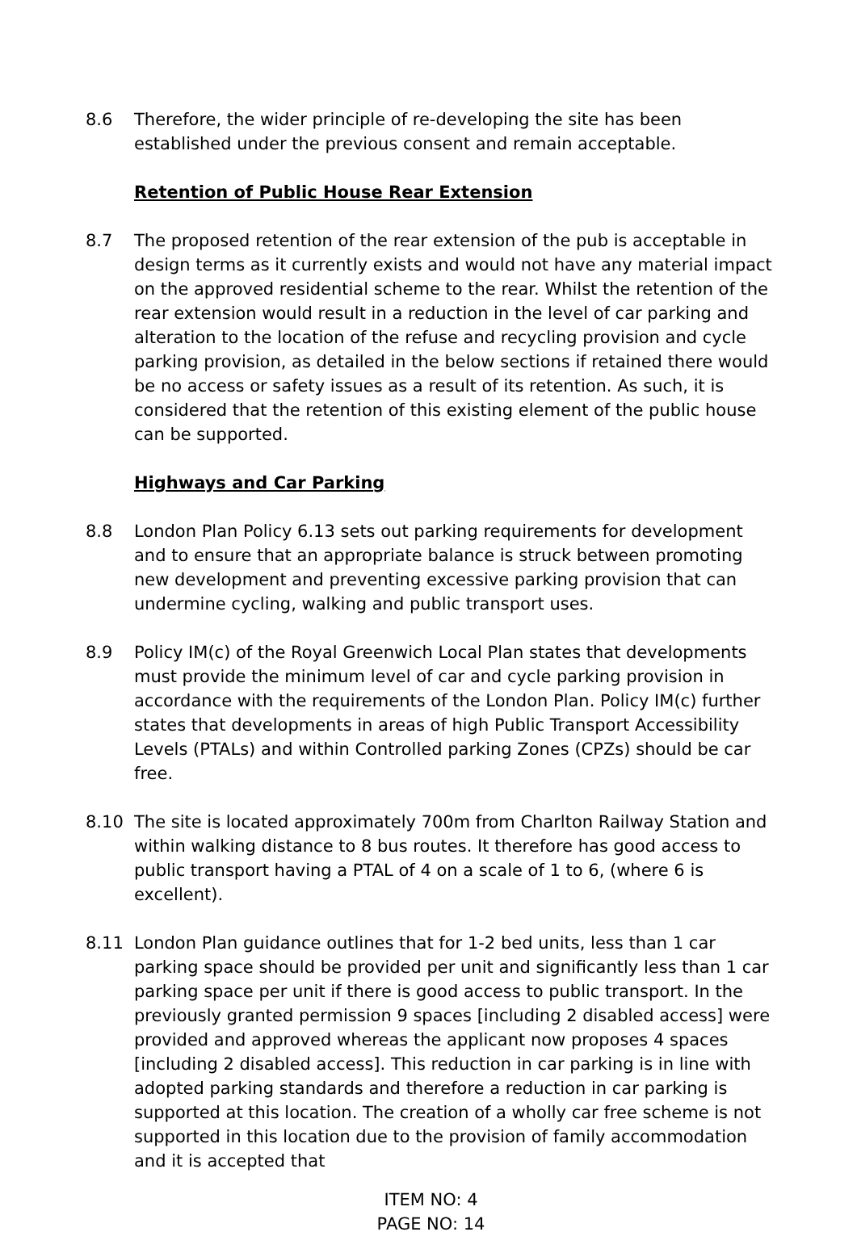8.6 Therefore, the wider principle of re-developing the site has been established under the previous consent and remain acceptable.
Retention of Public House Rear Extension
8.7 The proposed retention of the rear extension of the pub is acceptable in design terms as it currently exists and would not have any material impact on the approved residential scheme to the rear. Whilst the retention of the rear extension would result in a reduction in the level of car parking and alteration to the location of the refuse and recycling provision and cycle parking provision, as detailed in the below sections if retained there would be no access or safety issues as a result of its retention. As such, it is considered that the retention of this existing element of the public house can be supported.
Highways and Car Parking
8.8 London Plan Policy 6.13 sets out parking requirements for development and to ensure that an appropriate balance is struck between promoting new development and preventing excessive parking provision that can undermine cycling, walking and public transport uses.
8.9 Policy IM(c) of the Royal Greenwich Local Plan states that developments must provide the minimum level of car and cycle parking provision in accordance with the requirements of the London Plan. Policy IM(c) further states that developments in areas of high Public Transport Accessibility Levels (PTALs) and within Controlled parking Zones (CPZs) should be car free.
8.10 The site is located approximately 700m from Charlton Railway Station and within walking distance to 8 bus routes. It therefore has good access to public transport having a PTAL of 4 on a scale of 1 to 6, (where 6 is excellent).
8.11 London Plan guidance outlines that for 1-2 bed units, less than 1 car parking space should be provided per unit and significantly less than 1 car parking space per unit if there is good access to public transport. In the previously granted permission 9 spaces [including 2 disabled access] were provided and approved whereas the applicant now proposes 4 spaces [including 2 disabled access]. This reduction in car parking is in line with adopted parking standards and therefore a reduction in car parking is supported at this location. The creation of a wholly car free scheme is not supported in this location due to the provision of family accommodation and it is accepted that
ITEM NO: 4
PAGE NO: 14